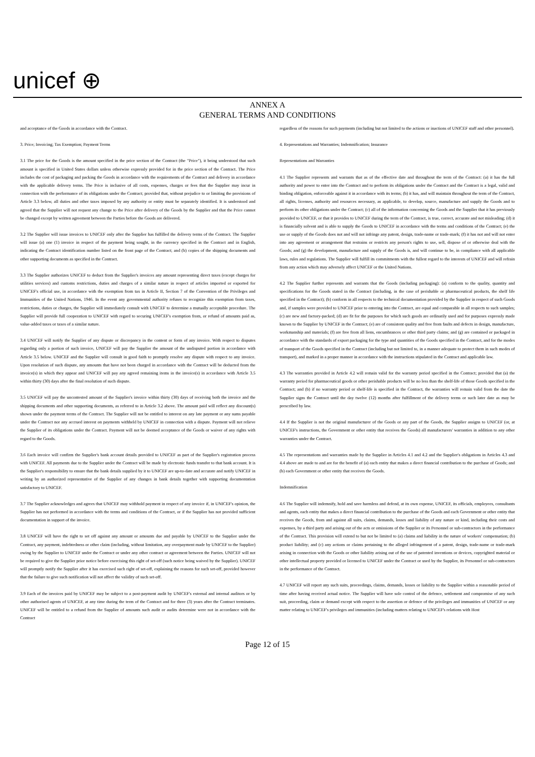unicef ⊕
ANNEX A
GENERAL TERMS AND CONDITIONS
and acceptance of the Goods in accordance with the Contract.
3. Price; Invoicing; Tax Exemption; Payment Terms
3.1 The price for the Goods is the amount specified in the price section of the Contract (the "Price"), it being understood that such amount is specified in United States dollars unless otherwise expressly provided for in the price section of the Contract. The Price includes the cost of packaging and packing the Goods in accordance with the requirements of the Contract and delivery in accordance with the applicable delivery terms. The Price is inclusive of all costs, expenses, charges or fees that the Supplier may incur in connection with the performance of its obligations under the Contract; provided that, without prejudice to or limiting the provisions of Article 3.3 below, all duties and other taxes imposed by any authority or entity must be separately identified. It is understood and agreed that the Supplier will not request any change to the Price after delivery of the Goods by the Supplier and that the Price cannot be changed except by written agreement between the Parties before the Goods are delivered.
3.2 The Supplier will issue invoices to UNICEF only after the Supplier has fulfilled the delivery terms of the Contract. The Supplier will issue (a) one (1) invoice in respect of the payment being sought, in the currency specified in the Contract and in English, indicating the Contract identification number listed on the front page of the Contract; and (b) copies of the shipping documents and other supporting documents as specified in the Contract.
3.3 The Supplier authorizes UNICEF to deduct from the Supplier's invoices any amount representing direct taxes (except charges for utilities services) and customs restrictions, duties and charges of a similar nature in respect of articles imported or exported for UNICEF's official use, in accordance with the exemption from tax in Article II, Section 7 of the Convention of the Privileges and Immunities of the United Nations, 1946. In the event any governmental authority refuses to recognize this exemption from taxes, restrictions, duties or charges, the Supplier will immediately consult with UNICEF to determine a mutually acceptable procedure. The Supplier will provide full cooperation to UNICEF with regard to securing UNICEF's exemption from, or refund of amounts paid as, value-added taxes or taxes of a similar nature.
3.4 UNICEF will notify the Supplier of any dispute or discrepancy in the content or form of any invoice. With respect to disputes regarding only a portion of such invoice, UNICEF will pay the Supplier the amount of the undisputed portion in accordance with Article 3.5 below. UNICEF and the Supplier will consult in good faith to promptly resolve any dispute with respect to any invoice. Upon resolution of such dispute, any amounts that have not been charged in accordance with the Contract will be deducted from the invoice(s) in which they appear and UNICEF will pay any agreed remaining items in the invoice(s) in accordance with Article 3.5 within thirty (30) days after the final resolution of such dispute.
3.5 UNICEF will pay the uncontested amount of the Supplier's invoice within thirty (30) days of receiving both the invoice and the shipping documents and other supporting documents, as referred to in Article 3.2 above. The amount paid will reflect any discount(s) shown under the payment terms of the Contract. The Supplier will not be entitled to interest on any late payment or any sums payable under the Contract nor any accrued interest on payments withheld by UNICEF in connection with a dispute. Payment will not relieve the Supplier of its obligations under the Contract. Payment will not be deemed acceptance of the Goods or waiver of any rights with regard to the Goods.
3.6 Each invoice will confirm the Supplier's bank account details provided to UNICEF as part of the Supplier's registration process with UNICEF. All payments due to the Supplier under the Contract will be made by electronic funds transfer to that bank account. It is the Supplier's responsibility to ensure that the bank details supplied by it to UNICEF are up-to-date and accurate and notify UNICEF in writing by an authorized representative of the Supplier of any changes in bank details together with supporting documentation satisfactory to UNICEF.
3.7 The Supplier acknowledges and agrees that UNICEF may withhold payment in respect of any invoice if, in UNICEF's opinion, the Supplier has not performed in accordance with the terms and conditions of the Contract, or if the Supplier has not provided sufficient documentation in support of the invoice.
3.8 UNICEF will have the right to set off against any amount or amounts due and payable by UNICEF to the Supplier under the Contract, any payment, indebtedness or other claim (including, without limitation, any overpayment made by UNICEF to the Supplier) owing by the Supplier to UNICEF under the Contract or under any other contract or agreement between the Parties. UNICEF will not be required to give the Supplier prior notice before exercising this right of set-off (such notice being waived by the Supplier). UNICEF will promptly notify the Supplier after it has exercised such right of set-off, explaining the reasons for such set-off, provided however that the failure to give such notification will not affect the validity of such set-off.
3.9 Each of the invoices paid by UNICEF may be subject to a post-payment audit by UNICEF's external and internal auditors or by other authorised agents of UNICEF, at any time during the term of the Contract and for three (3) years after the Contract terminates. UNICEF will be entitled to a refund from the Supplier of amounts such audit or audits determine were not in accordance with the Contract
regardless of the reasons for such payments (including but not limited to the actions or inactions of UNICEF staff and other personnel).
4. Representations and Warranties; Indemnification; Insurance
Representations and Warranties
4.1 The Supplier represents and warrants that as of the effective date and throughout the term of the Contract: (a) it has the full authority and power to enter into the Contract and to perform its obligations under the Contract and the Contract is a legal, valid and binding obligation, enforceable against it in accordance with its terms; (b) it has, and will maintain throughout the term of the Contract, all rights, licenses, authority and resources necessary, as applicable, to develop, source, manufacture and supply the Goods and to perform its other obligations under the Contract; (c) all of the information concerning the Goods and the Supplier that it has previously provided to UNICEF, or that it provides to UNICEF during the term of the Contract, is true, correct, accurate and not misleading; (d) it is financially solvent and is able to supply the Goods to UNICEF in accordance with the terms and conditions of the Contract; (e) the use or supply of the Goods does not and will not infringe any patent, design, trade-name or trade-mark; (f) it has not and will not enter into any agreement or arrangement that restrains or restricts any person's rights to use, sell, dispose of or otherwise deal with the Goods; and (g) the development, manufacture and supply of the Goods is, and will continue to be, in compliance with all applicable laws, rules and regulations. The Supplier will fulfill its commitments with the fullest regard to the interests of UNICEF and will refrain from any action which may adversely affect UNICEF or the United Nations.
4.2 The Supplier further represents and warrants that the Goods (including packaging): (a) conform to the quality, quantity and specifications for the Goods stated in the Contract (including, in the case of perishable or pharmaceutical products, the shelf life specified in the Contract); (b) conform in all respects to the technical documentation provided by the Supplier in respect of such Goods and, if samples were provided to UNICEF prior to entering into the Contract, are equal and comparable in all respects to such samples; (c) are new and factory-packed; (d) are fit for the purposes for which such goods are ordinarily used and for purposes expressly made known to the Supplier by UNICEF in the Contract; (e) are of consistent quality and free from faults and defects in design, manufacture, workmanship and materials; (f) are free from all liens, encumbrances or other third party claims; and (g) are contained or packaged in accordance with the standards of export packaging for the type and quantities of the Goods specified in the Contract, and for the modes of transport of the Goods specified in the Contract (including but not limited to, in a manner adequate to protect them in such modes of transport), and marked in a proper manner in accordance with the instructions stipulated in the Contract and applicable law.
4.3 The warranties provided in Article 4.2 will remain valid for the warranty period specified in the Contract; provided that (a) the warranty period for pharmaceutical goods or other perishable products will be no less than the shelf-life of those Goods specified in the Contract; and (b) if no warranty period or shelf-life is specified in the Contract, the warranties will remain valid from the date the Supplier signs the Contract until the day twelve (12) months after fulfillment of the delivery terms or such later date as may be prescribed by law.
4.4 If the Supplier is not the original manufacturer of the Goods or any part of the Goods, the Supplier assigns to UNICEF (or, at UNICEF's instructions, the Government or other entity that receives the Goods) all manufacturers' warranties in addition to any other warranties under the Contract.
4.5 The representations and warranties made by the Supplier in Articles 4.1 and 4.2 and the Supplier's obligations in Articles 4.3 and 4.4 above are made to and are for the benefit of (a) each entity that makes a direct financial contribution to the purchase of Goods; and (b) each Government or other entity that receives the Goods.
Indemnification
4.6 The Supplier will indemnify, hold and save harmless and defend, at its own expense, UNICEF, its officials, employees, consultants and agents, each entity that makes a direct financial contribution to the purchase of the Goods and each Government or other entity that receives the Goods, from and against all suits, claims, demands, losses and liability of any nature or kind, including their costs and expenses, by a third party and arising out of the acts or omissions of the Supplier or its Personnel or sub-contractors in the performance of the Contract. This provision will extend to but not be limited to (a) claims and liability in the nature of workers' compensation; (b) product liability; and (c) any actions or claims pertaining to the alleged infringement of a patent, design, trade-name or trade-mark arising in connection with the Goods or other liability arising out of the use of patented inventions or devices, copyrighted material or other intellectual property provided or licensed to UNICEF under the Contract or used by the Supplier, its Personnel or sub-contractors in the performance of the Contract.
4.7 UNICEF will report any such suits, proceedings, claims, demands, losses or liability to the Supplier within a reasonable period of time after having received actual notice. The Supplier will have sole control of the defence, settlement and compromise of any such suit, proceeding, claim or demand except with respect to the assertion or defence of the privileges and immunities of UNICEF or any matter relating to UNICEF's privileges and immunities (including matters relating to UNICEF's relations with Host
Page 12 of 15